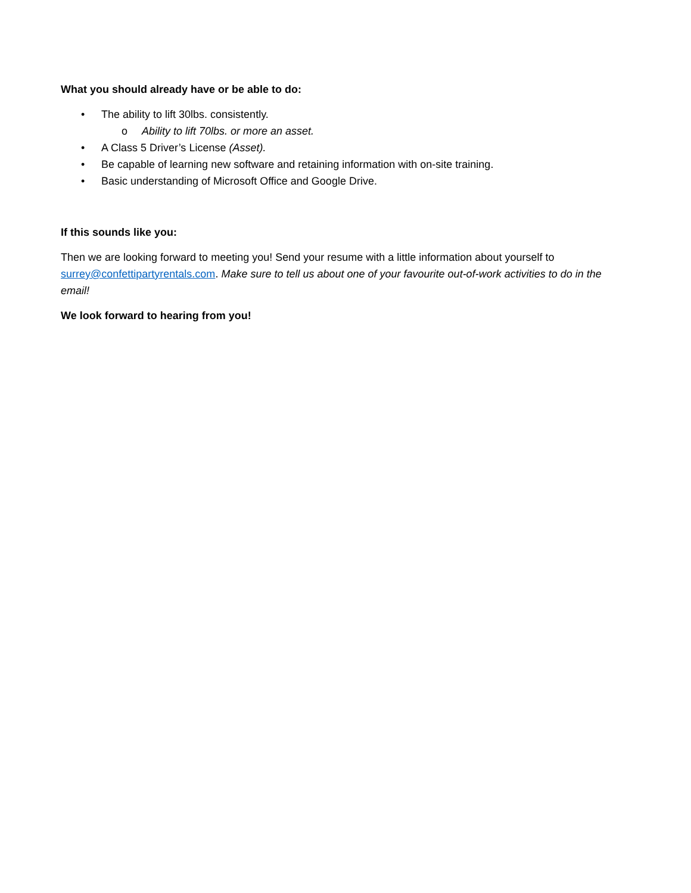What you should already have or be able to do:
• The ability to lift 30lbs. consistently.
o Ability to lift 70lbs. or more an asset.
• A Class 5 Driver’s License (Asset).
• Be capable of learning new software and retaining information with on-site training.
• Basic understanding of Microsoft Office and Google Drive.
If this sounds like you:
Then we are looking forward to meeting you! Send your resume with a little information about yourself to surrey@confettipartyrentals.com. Make sure to tell us about one of your favourite out-of-work activities to do in the email!
We look forward to hearing from you!